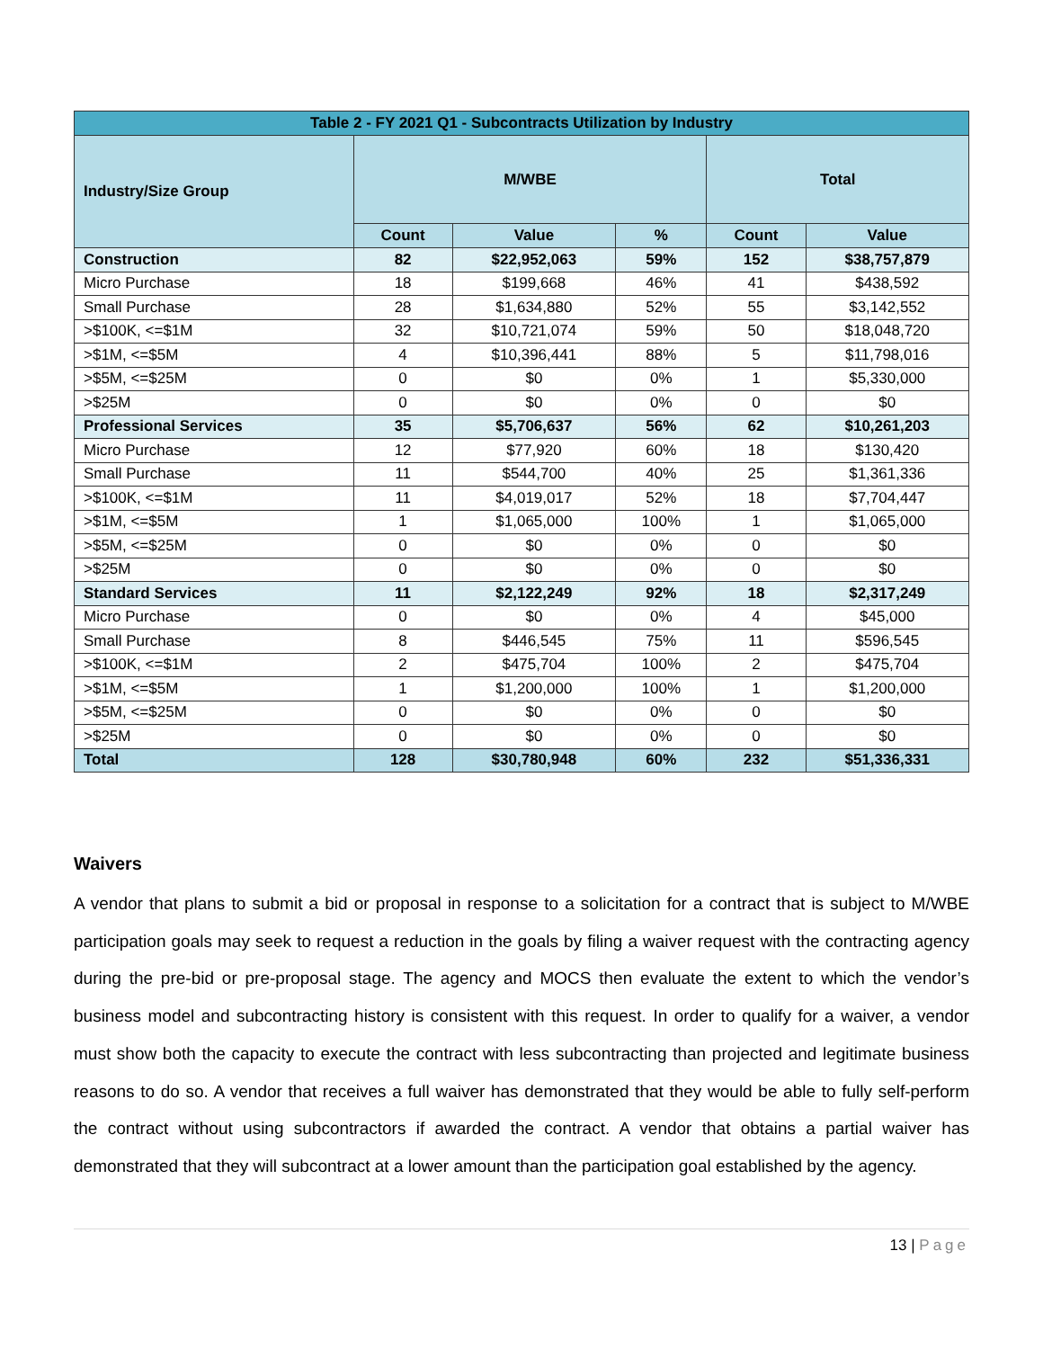| Table 2 - FY 2021 Q1 - Subcontracts Utilization by Industry | | | | | |
| --- | --- | --- | --- | --- | --- |
| Industry/Size Group | M/WBE | | | Total | |
| | Count | Value | % | Count | Value |
| Construction | 82 | $22,952,063 | 59% | 152 | $38,757,879 |
| Micro Purchase | 18 | $199,668 | 46% | 41 | $438,592 |
| Small Purchase | 28 | $1,634,880 | 52% | 55 | $3,142,552 |
| >$100K, <=$1M | 32 | $10,721,074 | 59% | 50 | $18,048,720 |
| >$1M, <=$5M | 4 | $10,396,441 | 88% | 5 | $11,798,016 |
| >$5M, <=$25M | 0 | $0 | 0% | 1 | $5,330,000 |
| >$25M | 0 | $0 | 0% | 0 | $0 |
| Professional Services | 35 | $5,706,637 | 56% | 62 | $10,261,203 |
| Micro Purchase | 12 | $77,920 | 60% | 18 | $130,420 |
| Small Purchase | 11 | $544,700 | 40% | 25 | $1,361,336 |
| >$100K, <=$1M | 11 | $4,019,017 | 52% | 18 | $7,704,447 |
| >$1M, <=$5M | 1 | $1,065,000 | 100% | 1 | $1,065,000 |
| >$5M, <=$25M | 0 | $0 | 0% | 0 | $0 |
| >$25M | 0 | $0 | 0% | 0 | $0 |
| Standard Services | 11 | $2,122,249 | 92% | 18 | $2,317,249 |
| Micro Purchase | 0 | $0 | 0% | 4 | $45,000 |
| Small Purchase | 8 | $446,545 | 75% | 11 | $596,545 |
| >$100K, <=$1M | 2 | $475,704 | 100% | 2 | $475,704 |
| >$1M, <=$5M | 1 | $1,200,000 | 100% | 1 | $1,200,000 |
| >$5M, <=$25M | 0 | $0 | 0% | 0 | $0 |
| >$25M | 0 | $0 | 0% | 0 | $0 |
| Total | 128 | $30,780,948 | 60% | 232 | $51,336,331 |
Waivers
A vendor that plans to submit a bid or proposal in response to a solicitation for a contract that is subject to M/WBE participation goals may seek to request a reduction in the goals by filing a waiver request with the contracting agency during the pre-bid or pre-proposal stage. The agency and MOCS then evaluate the extent to which the vendor’s business model and subcontracting history is consistent with this request. In order to qualify for a waiver, a vendor must show both the capacity to execute the contract with less subcontracting than projected and legitimate business reasons to do so. A vendor that receives a full waiver has demonstrated that they would be able to fully self-perform the contract without using subcontractors if awarded the contract. A vendor that obtains a partial waiver has demonstrated that they will subcontract at a lower amount than the participation goal established by the agency.
13 | Page